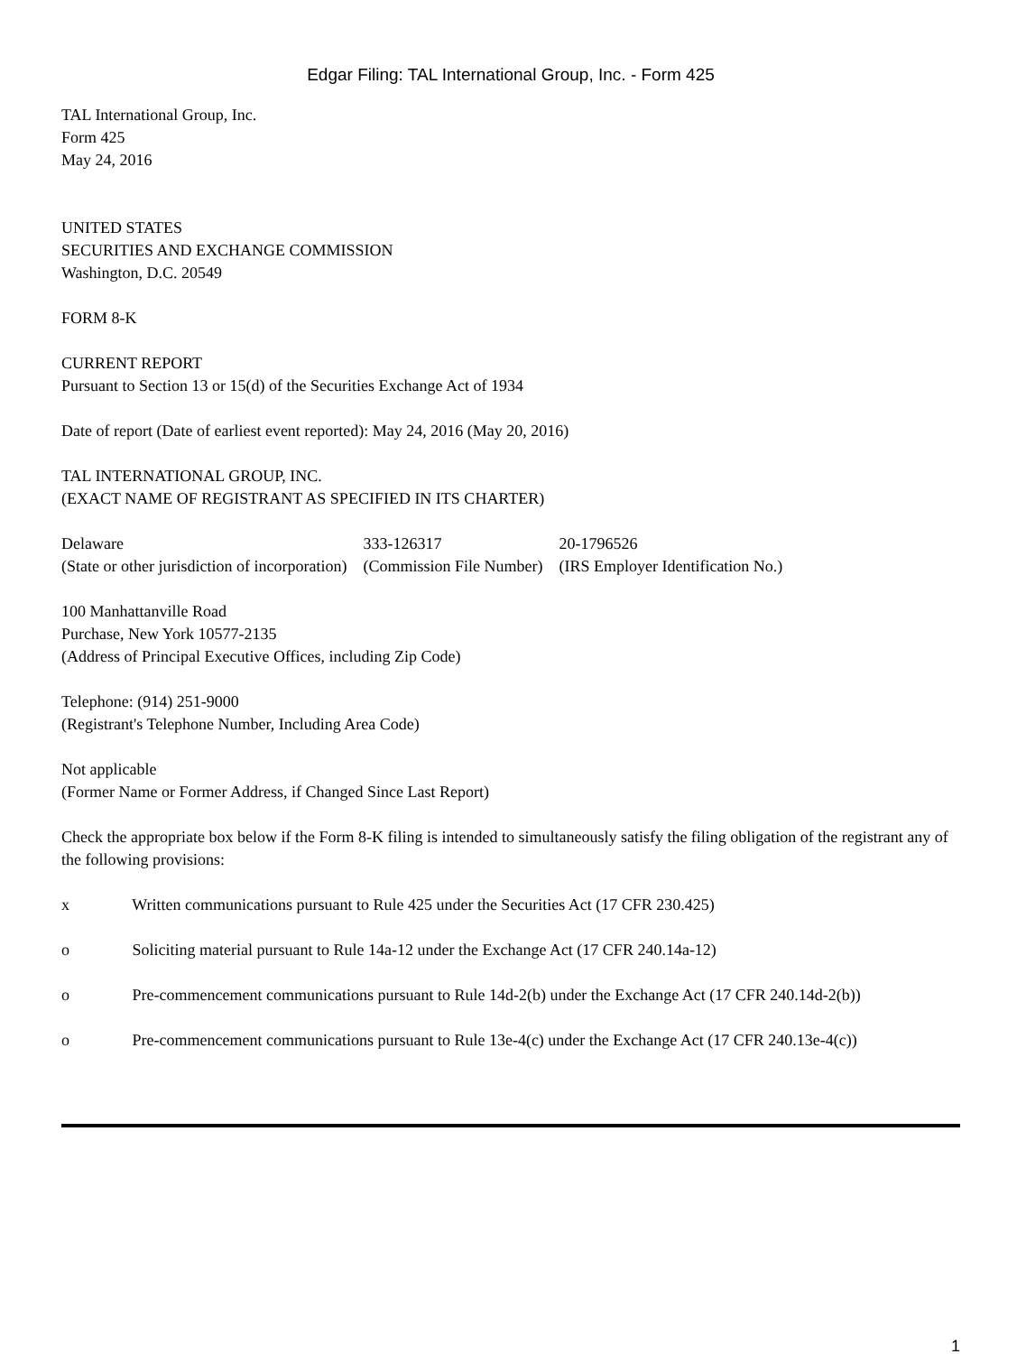Edgar Filing: TAL International Group, Inc. - Form 425
TAL International Group, Inc.
Form 425
May 24, 2016
UNITED STATES
SECURITIES AND EXCHANGE COMMISSION
Washington, D.C. 20549
FORM 8-K
CURRENT REPORT
Pursuant to Section 13 or 15(d) of the Securities Exchange Act of 1934
Date of report (Date of earliest event reported): May 24, 2016 (May 20, 2016)
TAL INTERNATIONAL GROUP, INC.
(EXACT NAME OF REGISTRANT AS SPECIFIED IN ITS CHARTER)
| Delaware | 333-126317 | 20-1796526 |
| (State or other jurisdiction of incorporation) | (Commission File Number) | (IRS Employer Identification No.) |
100 Manhattanville Road
Purchase, New York 10577-2135
(Address of Principal Executive Offices, including Zip Code)
Telephone: (914) 251-9000
(Registrant's Telephone Number, Including Area Code)
Not applicable
(Former Name or Former Address, if Changed Since Last Report)
Check the appropriate box below if the Form 8-K filing is intended to simultaneously satisfy the filing obligation of the registrant any of the following provisions:
x Written communications pursuant to Rule 425 under the Securities Act (17 CFR 230.425)
o Soliciting material pursuant to Rule 14a-12 under the Exchange Act (17 CFR 240.14a-12)
o Pre-commencement communications pursuant to Rule 14d-2(b) under the Exchange Act (17 CFR 240.14d-2(b))
o Pre-commencement communications pursuant to Rule 13e-4(c) under the Exchange Act (17 CFR 240.13e-4(c))
1